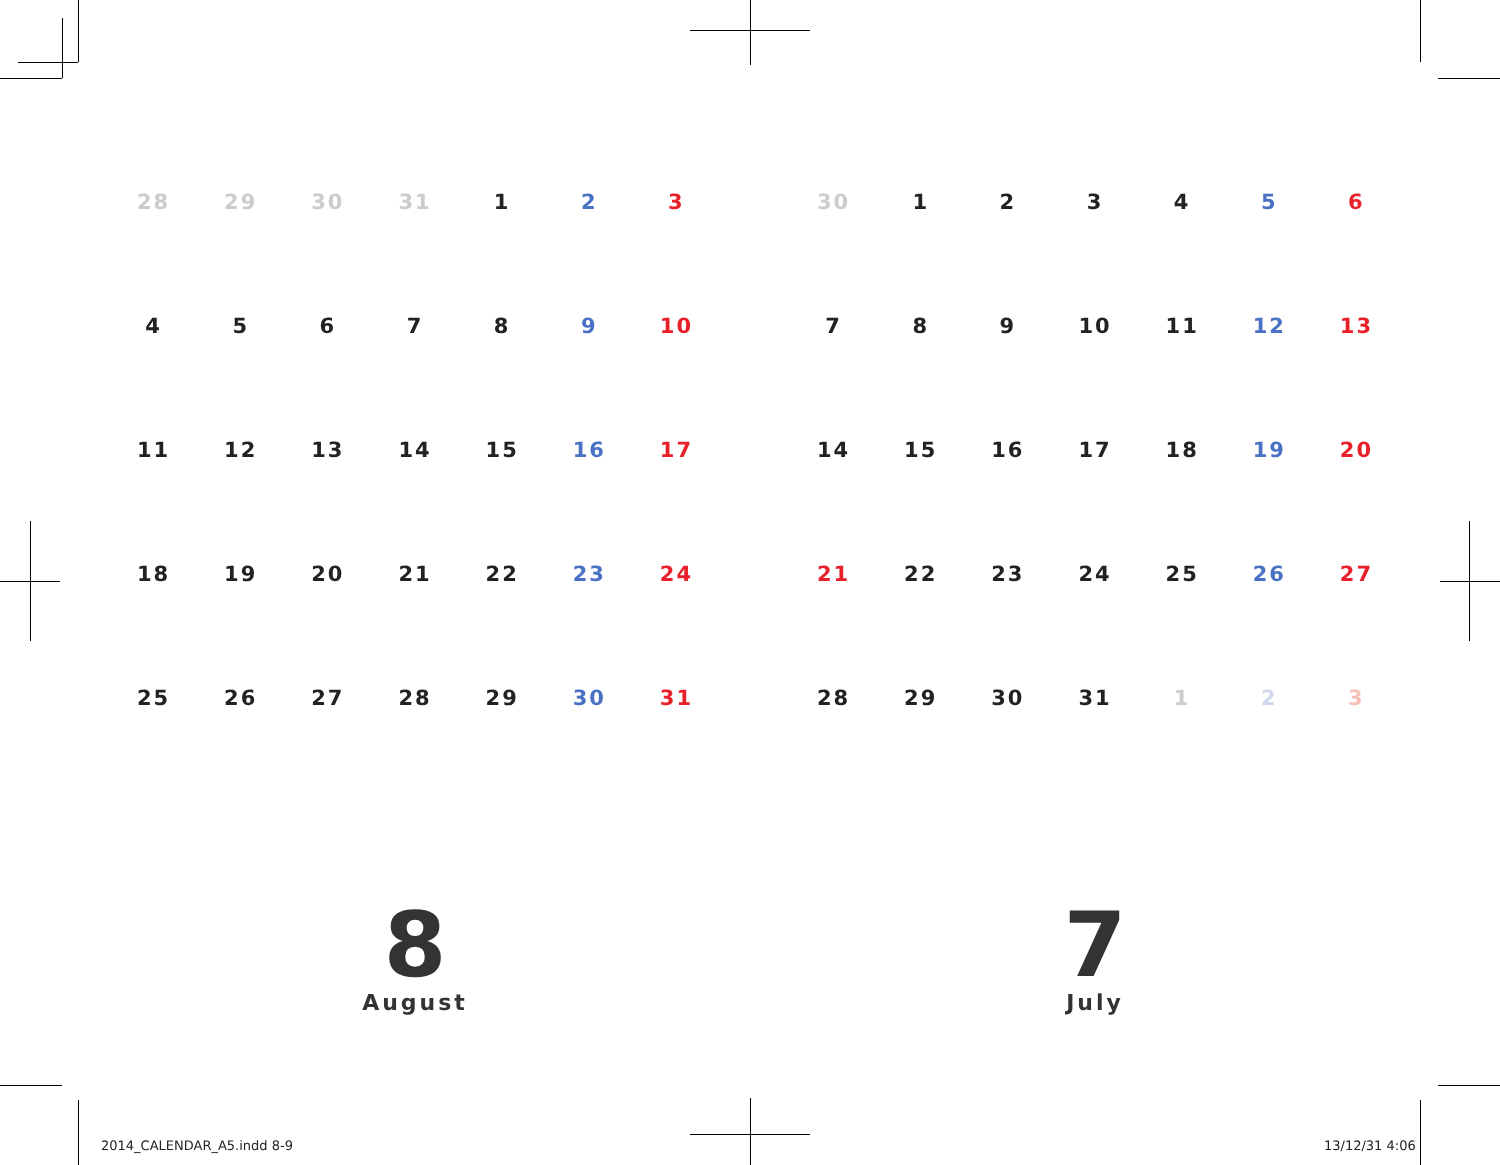| 28 | 29 | 30 | 31 | 1 | 2 | 3 |
| 4 | 5 | 6 | 7 | 8 | 9 | 10 |
| 11 | 12 | 13 | 14 | 15 | 16 | 17 |
| 18 | 19 | 20 | 21 | 22 | 23 | 24 |
| 25 | 26 | 27 | 28 | 29 | 30 | 31 |
8
August
| 30 | 1 | 2 | 3 | 4 | 5 | 6 |
| 7 | 8 | 9 | 10 | 11 | 12 | 13 |
| 14 | 15 | 16 | 17 | 18 | 19 | 20 |
| 21 | 22 | 23 | 24 | 25 | 26 | 27 |
| 28 | 29 | 30 | 31 | 1 | 2 | 3 |
7
July
2014_CALENDAR_A5.indd 8-9 13/12/31 4:06